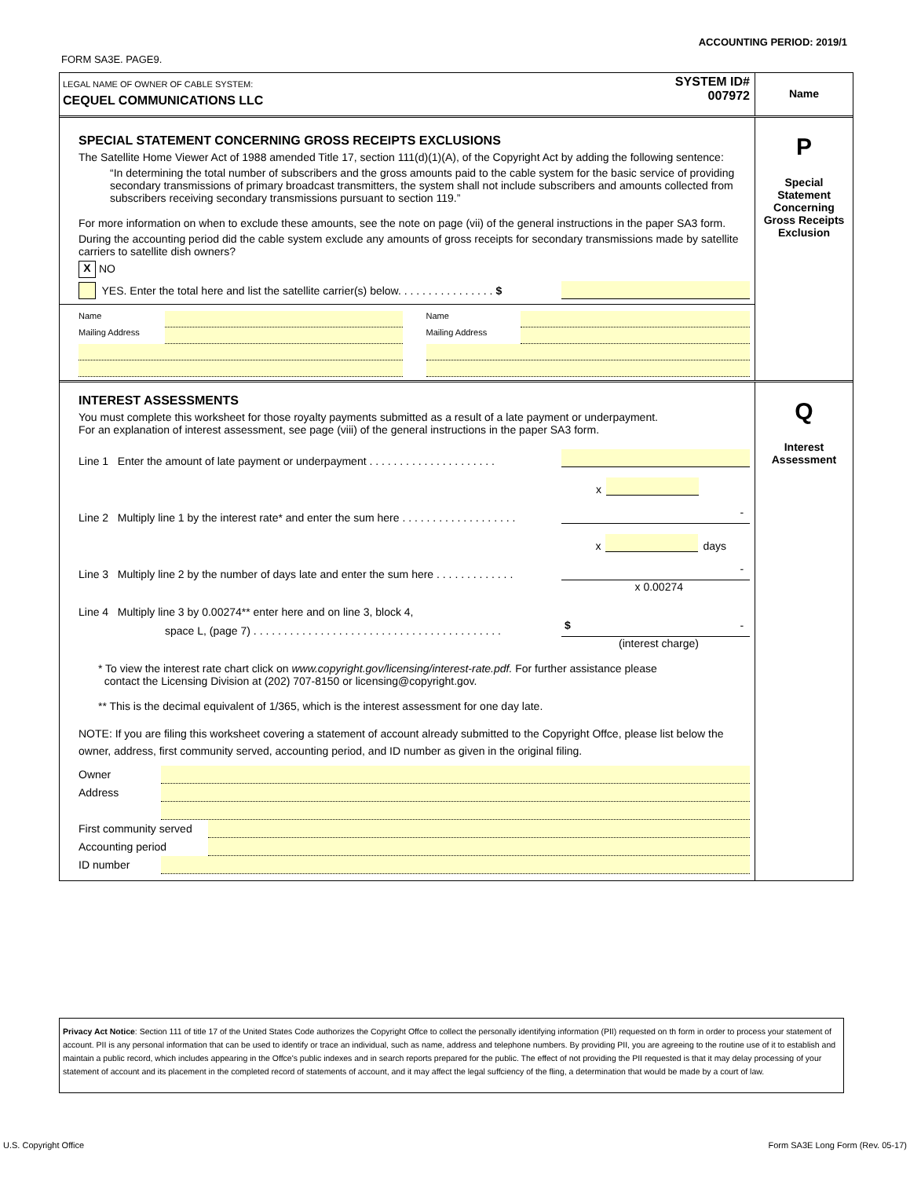ACCOUNTING PERIOD: 2019/1
FORM SA3E. PAGE9.
LEGAL NAME OF OWNER OF CABLE SYSTEM:
CEQUEL COMMUNICATIONS LLC
SYSTEM ID#
007972
Name
SPECIAL STATEMENT CONCERNING GROSS RECEIPTS EXCLUSIONS
The Satellite Home Viewer Act of 1988 amended Title 17, section 111(d)(1)(A), of the Copyright Act by adding the following sentence:
“In determining the total number of subscribers and the gross amounts paid to the cable system for the basic service of providing secondary transmissions of primary broadcast transmitters, the system shall not include subscribers and amounts collected from subscribers receiving secondary transmissions pursuant to section 119.”
For more information on when to exclude these amounts, see the note on page (vii) of the general instructions in the paper SA3 form.
During the accounting period did the cable system exclude any amounts of gross receipts for secondary transmissions made by satellite carriers to satellite dish owners?
X NO
YES. Enter the total here and list the satellite carrier(s) below. . . . . . . . . . . . . . . . $
Name
Mailing Address
Name
Mailing Address
P
Special
Statement
Concerning
Gross Receipts
Exclusion
INTEREST ASSESSMENTS
You must complete this worksheet for those royalty payments submitted as a result of a late payment or underpayment.
For an explanation of interest assessment, see page (viii) of the general instructions in the paper SA3 form.
Line 1 Enter the amount of late payment or underpayment . . . . . . . . . . . . . . . . . . . . .
x
Line 2 Multiply line 1 by the interest rate* and enter the sum here . . . . . . . . . . . . . . . . . . . -
x days
Line 3 Multiply line 2 by the number of days late and enter the sum here . . . . . . . . . . . . . -
x 0.00274
Line 4 Multiply line 3 by 0.00274** enter here and on line 3, block 4,
space L, (page 7) . . . . . . . . . . . . . . . . . . . . . . . . . . . . . . . . . . . . . . . . . $ -
(interest charge)
* To view the interest rate chart click on www.copyright.gov/licensing/interest-rate.pdf. For further assistance please
contact the Licensing Division at (202) 707-8150 or licensing@copyright.gov.
** This is the decimal equivalent of 1/365, which is the interest assessment for one day late.
NOTE: If you are filing this worksheet covering a statement of account already submitted to the Copyright Offce, please list below the owner, address, first community served, accounting period, and ID number as given in the original filing.
Owner
Address
First community served
Accounting period
ID number
Q
Interest
Assessment
Privacy Act Notice: Section 111 of title 17 of the United States Code authorizes the Copyright Offce to collect the personally identifying information (PII) requested on th form in order to process your statement of account. PII is any personal information that can be used to identify or trace an individual, such as name, address and telephone numbers. By providing PII, you are agreeing to the routine use of it to establish and maintain a public record, which includes appearing in the Offce's public indexes and in search reports prepared for the public. The effect of not providing the PII requested is that it may delay processing of your statement of account and its placement in the completed record of statements of account, and it may affect the legal suffciency of the fling, a determination that would be made by a court of law.
U.S. Copyright Office
Form SA3E Long Form (Rev. 05-17)